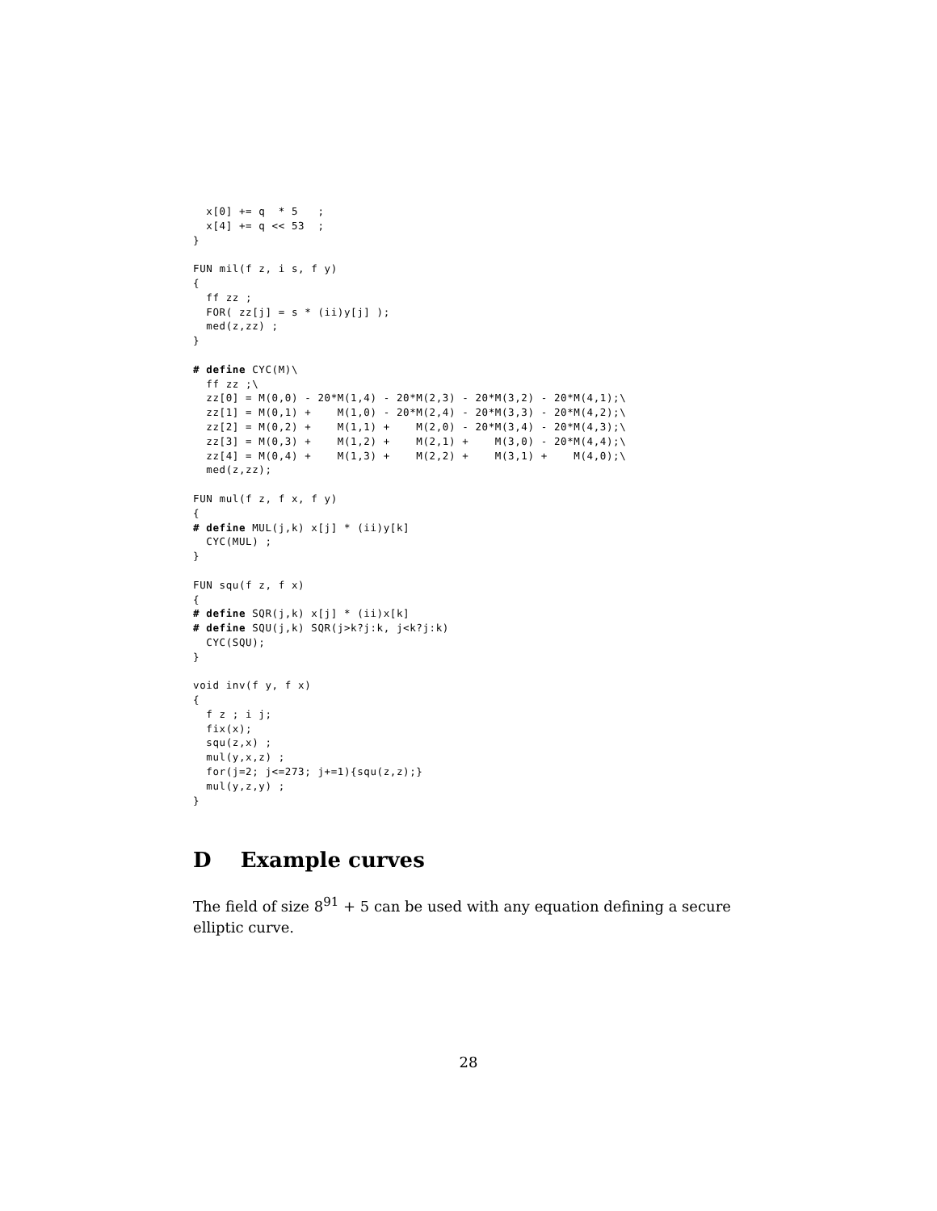x[0] += q  * 5   ;
  x[4] += q << 53  ;
}

FUN mil(f z, i s, f y)
{
  ff zz ;
  FOR( zz[j] = s * (ii)y[j] );
  med(z,zz) ;
}

# define CYC(M)\
  ff zz ;\
  zz[0] = M(0,0) - 20*M(1,4) - 20*M(2,3) - 20*M(3,2) - 20*M(4,1);\
  zz[1] = M(0,1) +    M(1,0) - 20*M(2,4) - 20*M(3,3) - 20*M(4,2);\
  zz[2] = M(0,2) +    M(1,1) +    M(2,0) - 20*M(3,4) - 20*M(4,3);\
  zz[3] = M(0,3) +    M(1,2) +    M(2,1) +    M(3,0) - 20*M(4,4);\
  zz[4] = M(0,4) +    M(1,3) +    M(2,2) +    M(3,1) +    M(4,0);\
  med(z,zz);

FUN mul(f z, f x, f y)
{
# define MUL(j,k) x[j] * (ii)y[k]
  CYC(MUL) ;
}

FUN squ(f z, f x)
{
# define SQR(j,k) x[j] * (ii)x[k]
# define SQU(j,k) SQR(j>k?j:k, j<k?j:k)
  CYC(SQU);
}

void inv(f y, f x)
{
  f z ; i j;
  fix(x);
  squ(z,x) ;
  mul(y,x,z) ;
  for(j=2; j<=273; j+=1){squ(z,z);}
  mul(y,z,y) ;
}
D Example curves
The field of size 8<sup>91</sup> + 5 can be used with any equation defining a secure elliptic curve.
28